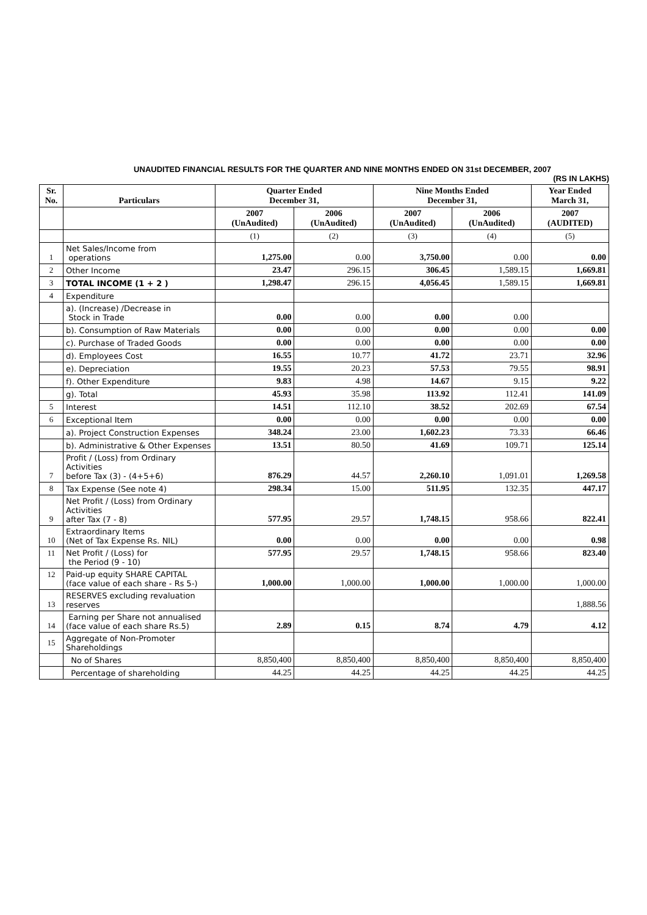UNAUDITED FINANCIAL RESULTS FOR THE QUARTER AND NINE MONTHS ENDED ON 31st DECEMBER, 2007
(RS IN LAKHS)
| Sr. No. | Particulars | Quarter Ended December 31, | | Nine Months Ended December 31, | | Year Ended March 31, |
| --- | --- | --- | --- | --- | --- | --- |
| | | 2007 (UnAudited) | 2006 (UnAudited) | 2007 (UnAudited) | 2006 (UnAudited) | 2007 (AUDITED) |
| | | (1) | (2) | (3) | (4) | (5) |
| 1 | Net Sales/Income from operations | 1,275.00 | 0.00 | 3,750.00 | 0.00 | 0.00 |
| 2 | Other Income | 23.47 | 296.15 | 306.45 | 1,589.15 | 1,669.81 |
| 3 | TOTAL INCOME (1 + 2 ) | 1,298.47 | 296.15 | 4,056.45 | 1,589.15 | 1,669.81 |
| 4 | Expenditure | | | | | |
| | a). (Increase) /Decrease in Stock in Trade | 0.00 | 0.00 | 0.00 | 0.00 | |
| | b). Consumption of Raw Materials | 0.00 | 0.00 | 0.00 | 0.00 | 0.00 |
| | c). Purchase of Traded Goods | 0.00 | 0.00 | 0.00 | 0.00 | 0.00 |
| | d). Employees Cost | 16.55 | 10.77 | 41.72 | 23.71 | 32.96 |
| | e). Depreciation | 19.55 | 20.23 | 57.53 | 79.55 | 98.91 |
| | f). Other Expenditure | 9.83 | 4.98 | 14.67 | 9.15 | 9.22 |
| | g). Total | 45.93 | 35.98 | 113.92 | 112.41 | 141.09 |
| 5 | Interest | 14.51 | 112.10 | 38.52 | 202.69 | 67.54 |
| 6 | Exceptional Item | 0.00 | 0.00 | 0.00 | 0.00 | 0.00 |
| | a). Project Construction Expenses | 348.24 | 23.00 | 1,602.23 | 73.33 | 66.46 |
| | b). Administrative & Other Expenses | 13.51 | 80.50 | 41.69 | 109.71 | 125.14 |
| 7 | Profit / (Loss) from Ordinary Activities before Tax (3) - (4+5+6) | 876.29 | 44.57 | 2,260.10 | 1,091.01 | 1,269.58 |
| 8 | Tax Expense (See note 4) | 298.34 | 15.00 | 511.95 | 132.35 | 447.17 |
| 9 | Net Profit / (Loss) from Ordinary Activities after Tax (7 - 8) | 577.95 | 29.57 | 1,748.15 | 958.66 | 822.41 |
| 10 | Extraordinary Items (Net of Tax Expense Rs. NIL) | 0.00 | 0.00 | 0.00 | 0.00 | 0.98 |
| 11 | Net Profit / (Loss) for the Period (9 - 10) | 577.95 | 29.57 | 1,748.15 | 958.66 | 823.40 |
| 12 | Paid-up equity SHARE CAPITAL (face value of each share - Rs 5-) | 1,000.00 | 1,000.00 | 1,000.00 | 1,000.00 | 1,000.00 |
| 13 | RESERVES excluding revaluation reserves | | | | | 1,888.56 |
| 14 | Earning per Share not annualised (face value of each share Rs.5) | 2.89 | 0.15 | 8.74 | 4.79 | 4.12 |
| 15 | Aggregate of Non-Promoter Shareholdings | | | | | |
| | No of Shares | 8,850,400 | 8,850,400 | 8,850,400 | 8,850,400 | 8,850,400 |
| | Percentage of shareholding | 44.25 | 44.25 | 44.25 | 44.25 | 44.25 |